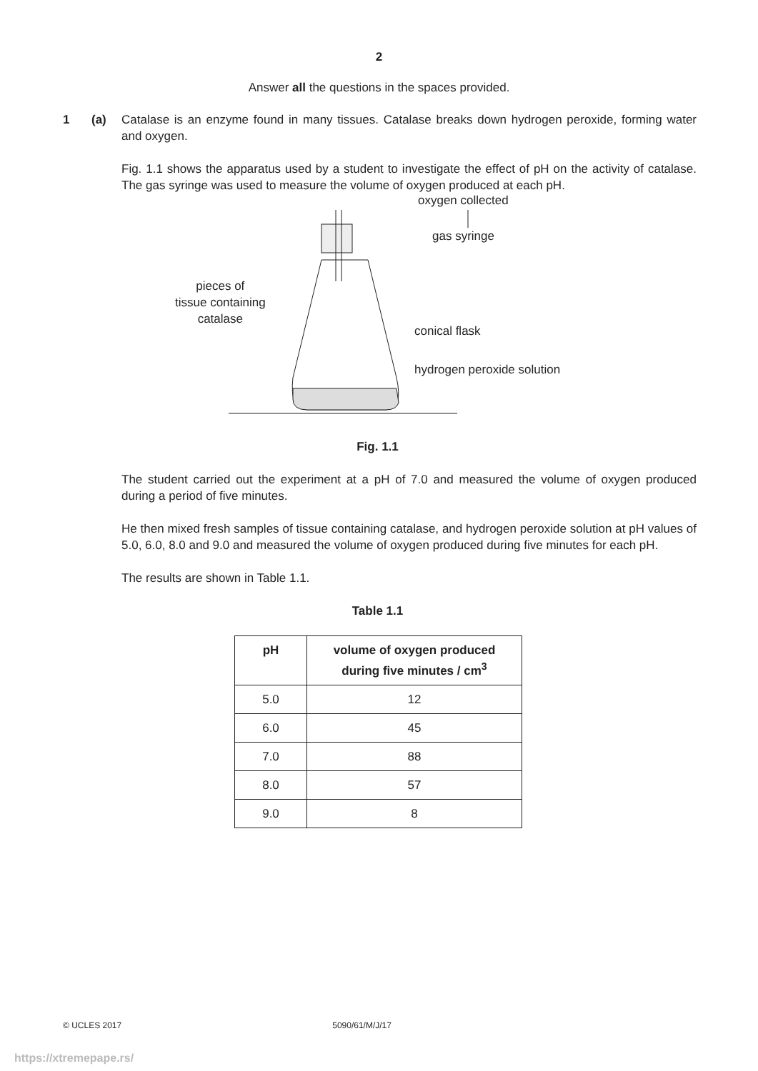2
Answer all the questions in the spaces provided.
1 (a) Catalase is an enzyme found in many tissues. Catalase breaks down hydrogen peroxide, forming water and oxygen.
Fig. 1.1 shows the apparatus used by a student to investigate the effect of pH on the activity of catalase. The gas syringe was used to measure the volume of oxygen produced at each pH.
oxygen collected
gas syringe
pieces of
tissue containing
catalase
conical flask
hydrogen peroxide solution
Fig. 1.1
The student carried out the experiment at a pH of 7.0 and measured the volume of oxygen produced during a period of five minutes.
He then mixed fresh samples of tissue containing catalase, and hydrogen peroxide solution at pH values of 5.0, 6.0, 8.0 and 9.0 and measured the volume of oxygen produced during five minutes for each pH.
The results are shown in Table 1.1.
Table 1.1
| pH | volume of oxygen produced during five minutes / cm<sup>3</sup> |
| --- | --- |
| 5.0 | 12 |
| 6.0 | 45 |
| 7.0 | 88 |
| 8.0 | 57 |
| 9.0 | 8 |
© UCLES 2017 5090/61/M/J/17
https://xtremepape.rs/